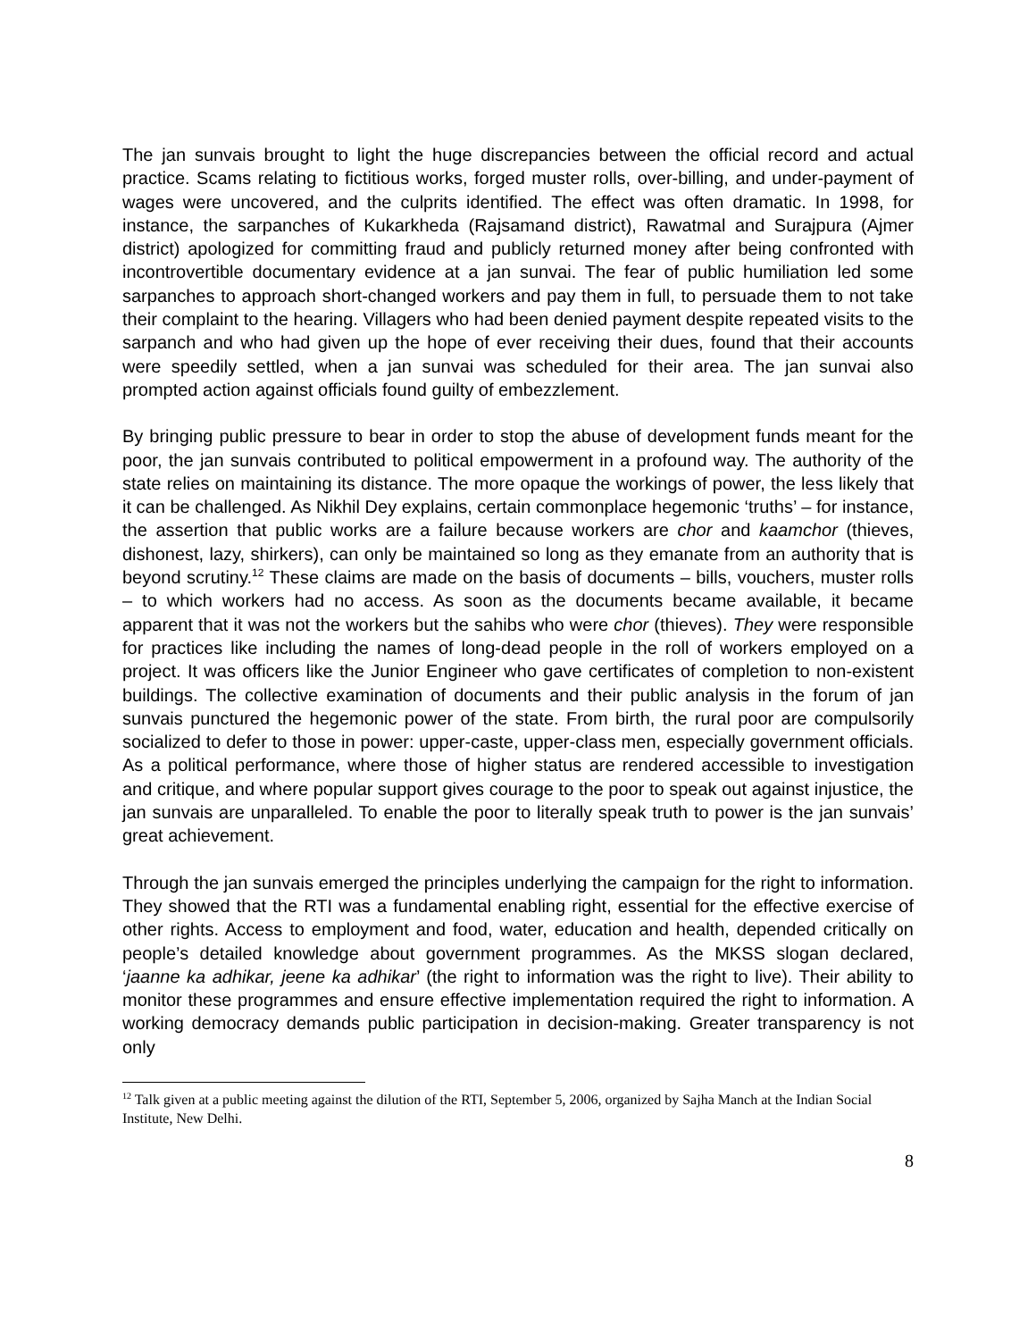The jan sunvais brought to light the huge discrepancies between the official record and actual practice. Scams relating to fictitious works, forged muster rolls, over-billing, and under-payment of wages were uncovered, and the culprits identified. The effect was often dramatic. In 1998, for instance, the sarpanches of Kukarkheda (Rajsamand district), Rawatmal and Surajpura (Ajmer district) apologized for committing fraud and publicly returned money after being confronted with incontrovertible documentary evidence at a jan sunvai. The fear of public humiliation led some sarpanches to approach short-changed workers and pay them in full, to persuade them to not take their complaint to the hearing. Villagers who had been denied payment despite repeated visits to the sarpanch and who had given up the hope of ever receiving their dues, found that their accounts were speedily settled, when a jan sunvai was scheduled for their area. The jan sunvai also prompted action against officials found guilty of embezzlement.
By bringing public pressure to bear in order to stop the abuse of development funds meant for the poor, the jan sunvais contributed to political empowerment in a profound way. The authority of the state relies on maintaining its distance. The more opaque the workings of power, the less likely that it can be challenged. As Nikhil Dey explains, certain commonplace hegemonic ‘truths’ – for instance, the assertion that public works are a failure because workers are chor and kaamchor (thieves, dishonest, lazy, shirkers), can only be maintained so long as they emanate from an authority that is beyond scrutiny.<sup>12</sup> These claims are made on the basis of documents – bills, vouchers, muster rolls – to which workers had no access. As soon as the documents became available, it became apparent that it was not the workers but the sahibs who were chor (thieves). They were responsible for practices like including the names of long-dead people in the roll of workers employed on a project. It was officers like the Junior Engineer who gave certificates of completion to non-existent buildings. The collective examination of documents and their public analysis in the forum of jan sunvais punctured the hegemonic power of the state. From birth, the rural poor are compulsorily socialized to defer to those in power: upper-caste, upper-class men, especially government officials. As a political performance, where those of higher status are rendered accessible to investigation and critique, and where popular support gives courage to the poor to speak out against injustice, the jan sunvais are unparalleled. To enable the poor to literally speak truth to power is the jan sunvais’ great achievement.
Through the jan sunvais emerged the principles underlying the campaign for the right to information. They showed that the RTI was a fundamental enabling right, essential for the effective exercise of other rights. Access to employment and food, water, education and health, depended critically on people’s detailed knowledge about government programmes. As the MKSS slogan declared, ‘jaanne ka adhikar, jeene ka adhikar’ (the right to information was the right to live). Their ability to monitor these programmes and ensure effective implementation required the right to information. A working democracy demands public participation in decision-making. Greater transparency is not only
<sup>12</sup> Talk given at a public meeting against the dilution of the RTI, September 5, 2006, organized by Sajha Manch at the Indian Social Institute, New Delhi.
8